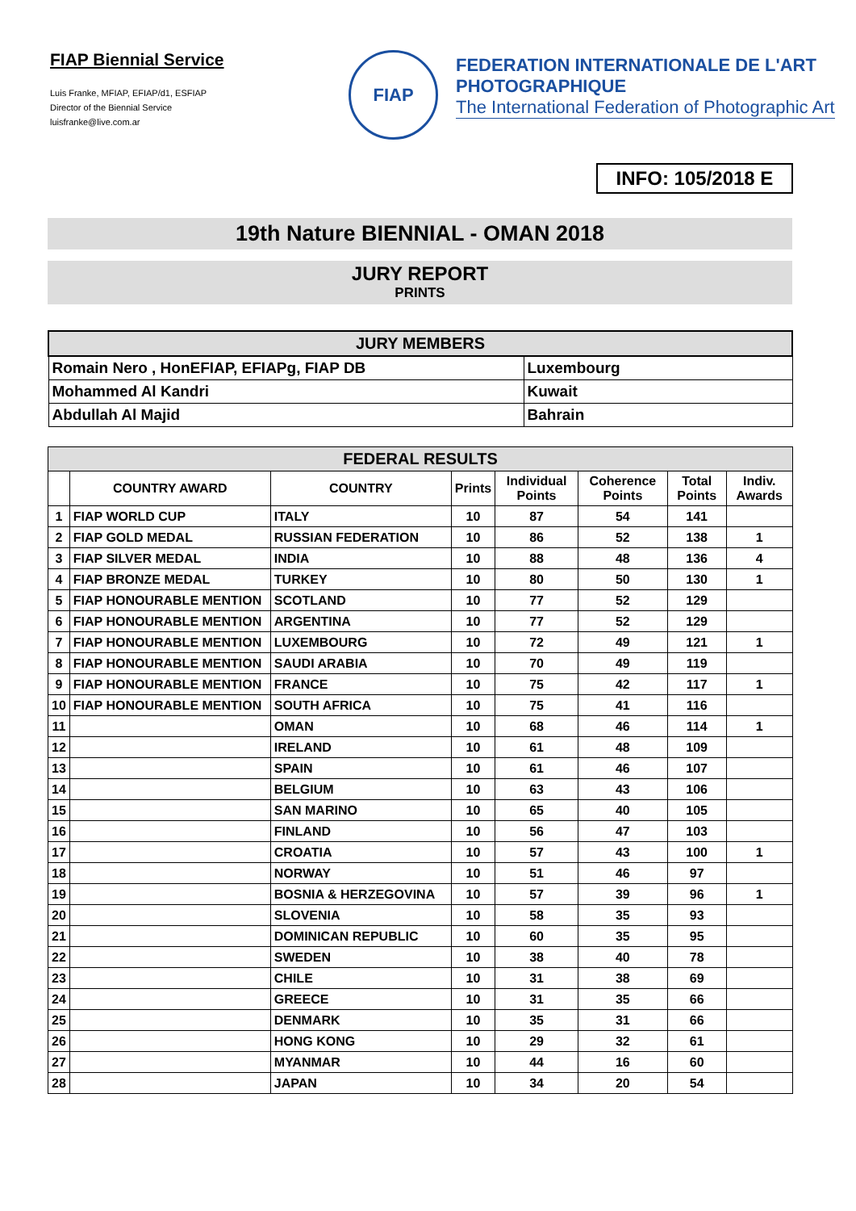FIAP Biennial Service
Luis Franke, MFIAP, EFIAP/d1, ESFIAP
Director of the Biennial Service
luisfranke@live.com.ar
FIAP
FEDERATION INTERNATIONALE DE L'ART
PHOTOGRAPHIQUE
The International Federation of Photographic Art
INFO: 105/2018 E
19th Nature BIENNIAL - OMAN 2018
JURY REPORT
PRINTS
| JURY MEMBERS | |
| --- | --- |
| Romain Nero , HonEFIAP, EFIAPg, FIAP DB | Luxembourg |
| Mohammed Al Kandri | Kuwait |
| Abdullah Al Majid | Bahrain |
| FEDERAL RESULTS | | | | | | | |
| --- | --- | --- | --- | --- | --- | --- | --- |
| | COUNTRY AWARD | COUNTRY | Prints | Individual Points | Coherence Points | Total Points | Indiv. Awards |
| 1 | FIAP WORLD CUP | ITALY | 10 | 87 | 54 | 141 | |
| 2 | FIAP GOLD MEDAL | RUSSIAN FEDERATION | 10 | 86 | 52 | 138 | 1 |
| 3 | FIAP SILVER MEDAL | INDIA | 10 | 88 | 48 | 136 | 4 |
| 4 | FIAP BRONZE MEDAL | TURKEY | 10 | 80 | 50 | 130 | 1 |
| 5 | FIAP HONOURABLE MENTION | SCOTLAND | 10 | 77 | 52 | 129 | |
| 6 | FIAP HONOURABLE MENTION | ARGENTINA | 10 | 77 | 52 | 129 | |
| 7 | FIAP HONOURABLE MENTION | LUXEMBOURG | 10 | 72 | 49 | 121 | 1 |
| 8 | FIAP HONOURABLE MENTION | SAUDI ARABIA | 10 | 70 | 49 | 119 | |
| 9 | FIAP HONOURABLE MENTION | FRANCE | 10 | 75 | 42 | 117 | 1 |
| 10 | FIAP HONOURABLE MENTION | SOUTH AFRICA | 10 | 75 | 41 | 116 | |
| 11 | | OMAN | 10 | 68 | 46 | 114 | 1 |
| 12 | | IRELAND | 10 | 61 | 48 | 109 | |
| 13 | | SPAIN | 10 | 61 | 46 | 107 | |
| 14 | | BELGIUM | 10 | 63 | 43 | 106 | |
| 15 | | SAN MARINO | 10 | 65 | 40 | 105 | |
| 16 | | FINLAND | 10 | 56 | 47 | 103 | |
| 17 | | CROATIA | 10 | 57 | 43 | 100 | 1 |
| 18 | | NORWAY | 10 | 51 | 46 | 97 | |
| 19 | | BOSNIA & HERZEGOVINA | 10 | 57 | 39 | 96 | 1 |
| 20 | | SLOVENIA | 10 | 58 | 35 | 93 | |
| 21 | | DOMINICAN REPUBLIC | 10 | 60 | 35 | 95 | |
| 22 | | SWEDEN | 10 | 38 | 40 | 78 | |
| 23 | | CHILE | 10 | 31 | 38 | 69 | |
| 24 | | GREECE | 10 | 31 | 35 | 66 | |
| 25 | | DENMARK | 10 | 35 | 31 | 66 | |
| 26 | | HONG KONG | 10 | 29 | 32 | 61 | |
| 27 | | MYANMAR | 10 | 44 | 16 | 60 | |
| 28 | | JAPAN | 10 | 34 | 20 | 54 | |